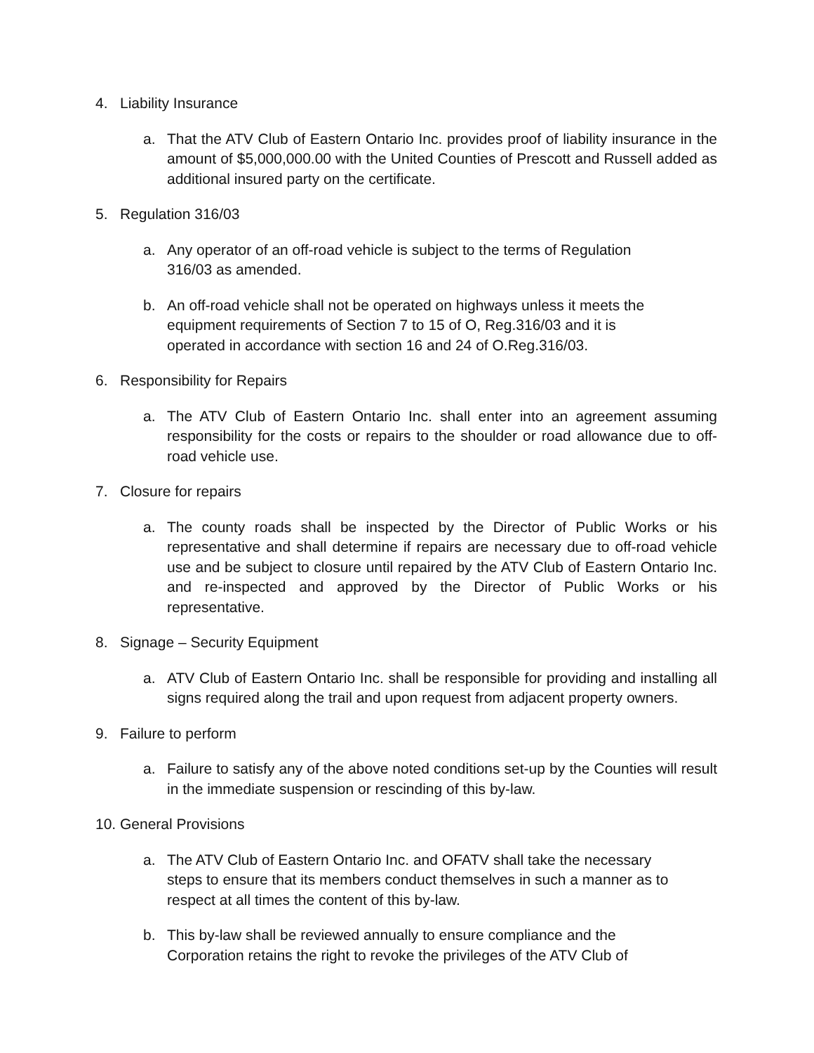4. Liability Insurance
a. That the ATV Club of Eastern Ontario Inc. provides proof of liability insurance in the amount of $5,000,000.00 with the United Counties of Prescott and Russell added as additional insured party on the certificate.
5. Regulation 316/03
a. Any operator of an off-road vehicle is subject to the terms of Regulation
316/03 as amended.
b. An off-road vehicle shall not be operated on highways unless it meets the
equipment requirements of Section 7 to 15 of O, Reg.316/03 and it is
operated in accordance with section 16 and 24 of O.Reg.316/03.
6. Responsibility for Repairs
a. The ATV Club of Eastern Ontario Inc. shall enter into an agreement assuming responsibility for the costs or repairs to the shoulder or road allowance due to off-road vehicle use.
7. Closure for repairs
a. The county roads shall be inspected by the Director of Public Works or his representative and shall determine if repairs are necessary due to off-road vehicle use and be subject to closure until repaired by the ATV Club of Eastern Ontario Inc. and re-inspected and approved by the Director of Public Works or his representative.
8. Signage – Security Equipment
a. ATV Club of Eastern Ontario Inc. shall be responsible for providing and installing all signs required along the trail and upon request from adjacent property owners.
9. Failure to perform
a. Failure to satisfy any of the above noted conditions set-up by the Counties will result in the immediate suspension or rescinding of this by-law.
10. General Provisions
a. The ATV Club of Eastern Ontario Inc. and OFATV shall take the necessary
steps to ensure that its members conduct themselves in such a manner as to
respect at all times the content of this by-law.
b. This by-law shall be reviewed annually to ensure compliance and the
Corporation retains the right to revoke the privileges of the ATV Club of